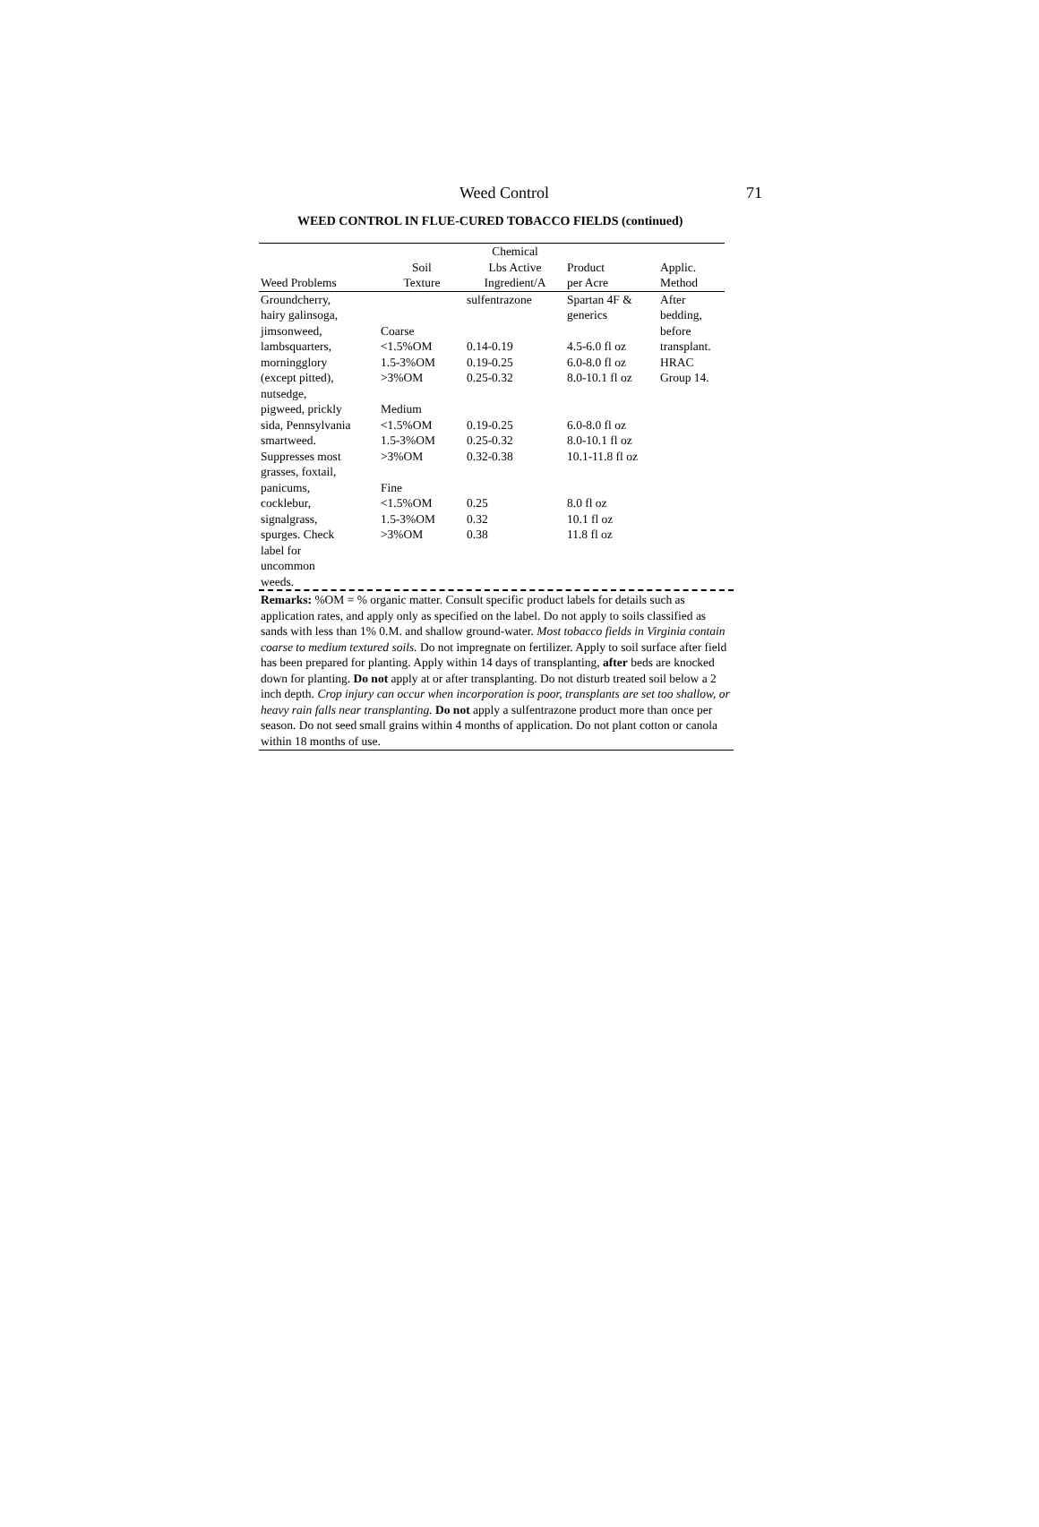Weed Control 71
WEED CONTROL IN FLUE-CURED TOBACCO FIELDS (continued)
| Weed Problems | Soil Texture | Chemical Lbs Active Ingredient/A | Product per Acre | Applic. Method |
| --- | --- | --- | --- | --- |
| Groundcherry, hairy galinsoga, jimsonweed, lambsquarters, morningglory (except pitted), nutsedge, pigweed, prickly sida, Pennsylvania smartweed. Suppresses most grasses, foxtail, panicums, cocklebur, signalgrass, spurges. Check label for uncommon weeds. | Coarse <1.5%OM 1.5-3%OM >3%OM Medium <1.5%OM 1.5-3%OM >3%OM Fine <1.5%OM 1.5-3%OM >3%OM | sulfentrazone 0.14-0.19 0.19-0.25 0.25-0.32 0.19-0.25 0.25-0.32 0.32-0.38 0.25 0.32 0.38 | Spartan 4F & generics 4.5-6.0 fl oz 6.0-8.0 fl oz 8.0-10.1 fl oz 6.0-8.0 fl oz 8.0-10.1 fl oz 10.1-11.8 fl oz 8.0 fl oz 10.1 fl oz 11.8 fl oz | After bedding, before transplant. HRAC Group 14. |
Remarks: %OM = % organic matter. Consult specific product labels for details such as application rates, and apply only as specified on the label. Do not apply to soils classified as sands with less than 1% 0.M. and shallow ground-water. Most tobacco fields in Virginia contain coarse to medium textured soils. Do not impregnate on fertilizer. Apply to soil surface after field has been prepared for planting. Apply within 14 days of transplanting, after beds are knocked down for planting. Do not apply at or after transplanting. Do not disturb treated soil below a 2 inch depth. Crop injury can occur when incorporation is poor, transplants are set too shallow, or heavy rain falls near transplanting. Do not apply a sulfentrazone product more than once per season. Do not seed small grains within 4 months of application. Do not plant cotton or canola within 18 months of use.